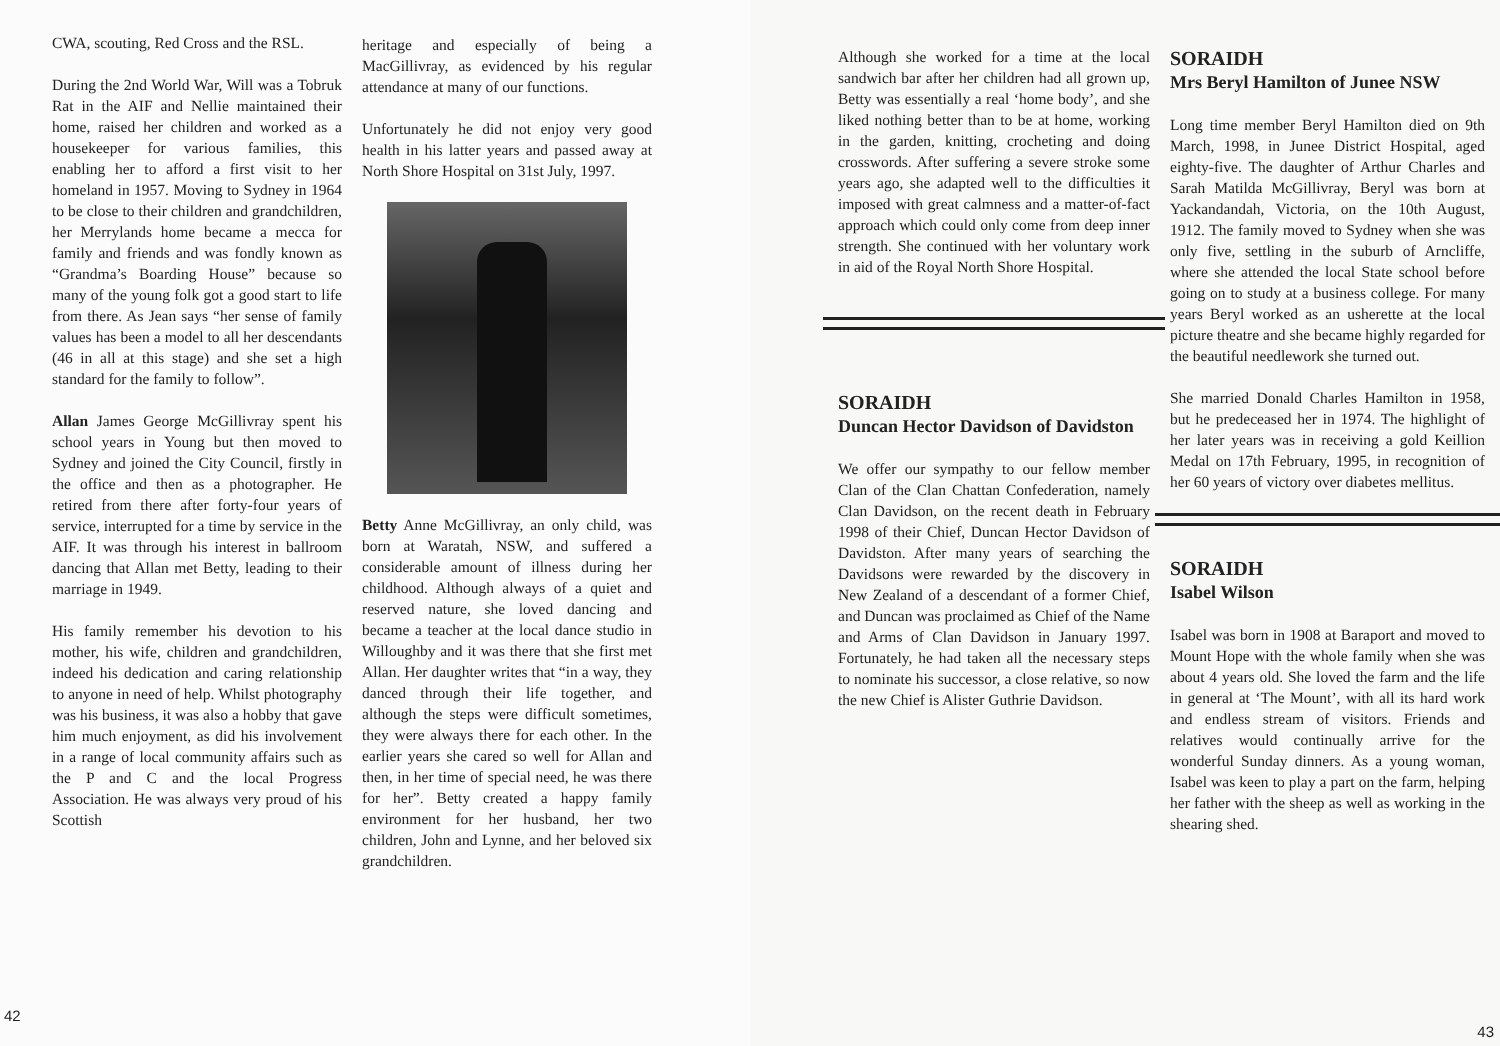CWA, scouting, Red Cross and the RSL.
During the 2nd World War, Will was a Tobruk Rat in the AIF and Nellie maintained their home, raised her children and worked as a housekeeper for various families, this enabling her to afford a first visit to her homeland in 1957. Moving to Sydney in 1964 to be close to their children and grandchildren, her Merrylands home became a mecca for family and friends and was fondly known as “Grandma’s Boarding House” because so many of the young folk got a good start to life from there. As Jean says “her sense of family values has been a model to all her descendants (46 in all at this stage) and she set a high standard for the family to follow”.
Allan James George McGillivray spent his school years in Young but then moved to Sydney and joined the City Council, firstly in the office and then as a photographer. He retired from there after forty-four years of service, interrupted for a time by service in the AIF. It was through his interest in ballroom dancing that Allan met Betty, leading to their marriage in 1949.
His family remember his devotion to his mother, his wife, children and grandchildren, indeed his dedication and caring relationship to anyone in need of help. Whilst photography was his business, it was also a hobby that gave him much enjoyment, as did his involvement in a range of local community affairs such as the P and C and the local Progress Association. He was always very proud of his Scottish
heritage and especially of being a MacGillivray, as evidenced by his regular attendance at many of our functions.
Unfortunately he did not enjoy very good health in his latter years and passed away at North Shore Hospital on 31st July, 1997.
Betty Anne McGillivray, an only child, was born at Waratah, NSW, and suffered a considerable amount of illness during her childhood. Although always of a quiet and reserved nature, she loved dancing and became a teacher at the local dance studio in Willoughby and it was there that she first met Allan. Her daughter writes that “in a way, they danced through their life together, and although the steps were difficult sometimes, they were always there for each other. In the earlier years she cared so well for Allan and then, in her time of special need, he was there for her”. Betty created a happy family environment for her husband, her two children, John and Lynne, and her beloved six grandchildren.
42
Although she worked for a time at the local sandwich bar after her children had all grown up, Betty was essentially a real ‘home body’, and she liked nothing better than to be at home, working in the garden, knitting, crocheting and doing crosswords. After suffering a severe stroke some years ago, she adapted well to the difficulties it imposed with great calmness and a matter-of-fact approach which could only come from deep inner strength. She continued with her voluntary work in aid of the Royal North Shore Hospital.
SORAIDH
Duncan Hector Davidson of Davidston
We offer our sympathy to our fellow member Clan of the Clan Chattan Confederation, namely Clan Davidson, on the recent death in February 1998 of their Chief, Duncan Hector Davidson of Davidston. After many years of searching the Davidsons were rewarded by the discovery in New Zealand of a descendant of a former Chief, and Duncan was proclaimed as Chief of the Name and Arms of Clan Davidson in January 1997. Fortunately, he had taken all the necessary steps to nominate his successor, a close relative, so now the new Chief is Alister Guthrie Davidson.
SORAIDH
Mrs Beryl Hamilton of Junee NSW
Long time member Beryl Hamilton died on 9th March, 1998, in Junee District Hospital, aged eighty-five. The daughter of Arthur Charles and Sarah Matilda McGillivray, Beryl was born at Yackandandah, Victoria, on the 10th August, 1912. The family moved to Sydney when she was only five, settling in the suburb of Arncliffe, where she attended the local State school before going on to study at a business college. For many years Beryl worked as an usherette at the local picture theatre and she became highly regarded for the beautiful needlework she turned out.
She married Donald Charles Hamilton in 1958, but he predeceased her in 1974. The highlight of her later years was in receiving a gold Keillion Medal on 17th February, 1995, in recognition of her 60 years of victory over diabetes mellitus.
SORAIDH
Isabel Wilson
Isabel was born in 1908 at Baraport and moved to Mount Hope with the whole family when she was about 4 years old. She loved the farm and the life in general at ‘The Mount’, with all its hard work and endless stream of visitors. Friends and relatives would continually arrive for the wonderful Sunday dinners. As a young woman, Isabel was keen to play a part on the farm, helping her father with the sheep as well as working in the shearing shed.
43